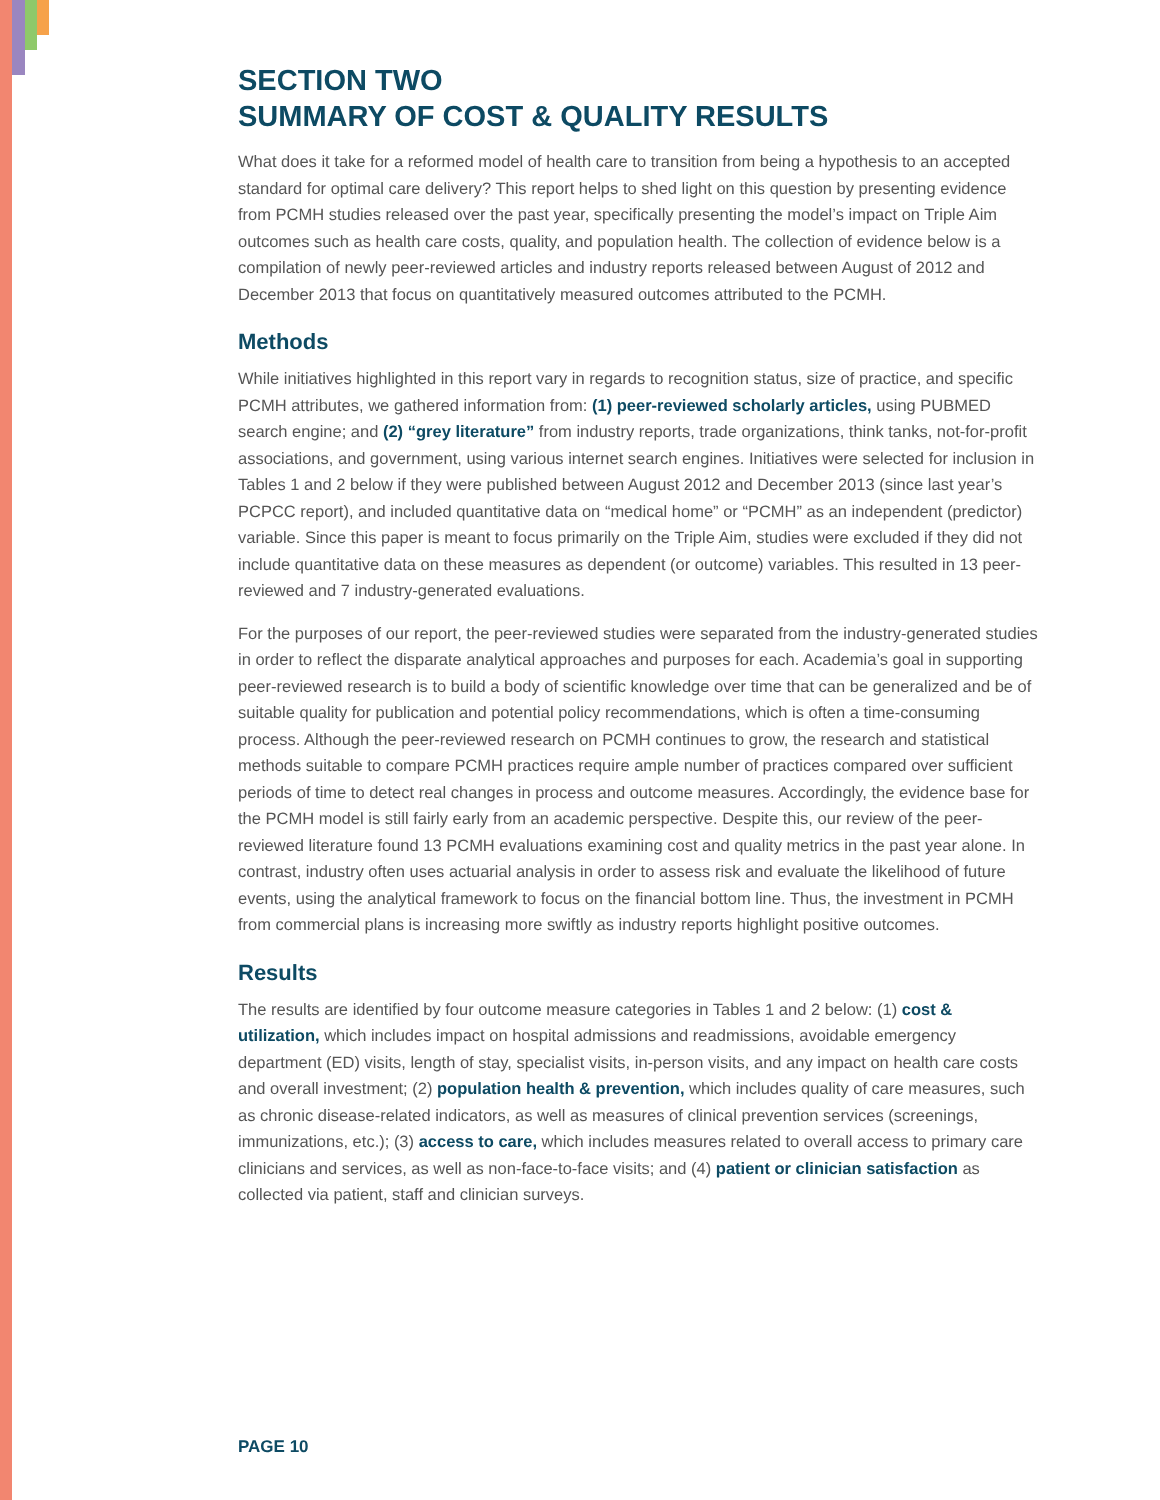SECTION TWO
SUMMARY OF COST & QUALITY RESULTS
What does it take for a reformed model of health care to transition from being a hypothesis to an accepted standard for optimal care delivery? This report helps to shed light on this question by presenting evidence from PCMH studies released over the past year, specifically presenting the model’s impact on Triple Aim outcomes such as health care costs, quality, and population health. The collection of evidence below is a compilation of newly peer-reviewed articles and industry reports released between August of 2012 and December 2013 that focus on quantitatively measured outcomes attributed to the PCMH.
Methods
While initiatives highlighted in this report vary in regards to recognition status, size of practice, and specific PCMH attributes, we gathered information from: (1) peer-reviewed scholarly articles, using PUBMED search engine; and (2) “grey literature” from industry reports, trade organizations, think tanks, not-for-profit associations, and government, using various internet search engines. Initiatives were selected for inclusion in Tables 1 and 2 below if they were published between August 2012 and December 2013 (since last year’s PCPCC report), and included quantitative data on “medical home” or “PCMH” as an independent (predictor) variable. Since this paper is meant to focus primarily on the Triple Aim, studies were excluded if they did not include quantitative data on these measures as dependent (or outcome) variables. This resulted in 13 peer-reviewed and 7 industry-generated evaluations.
For the purposes of our report, the peer-reviewed studies were separated from the industry-generated studies in order to reflect the disparate analytical approaches and purposes for each. Academia’s goal in supporting peer-reviewed research is to build a body of scientific knowledge over time that can be generalized and be of suitable quality for publication and potential policy recommendations, which is often a time-consuming process. Although the peer-reviewed research on PCMH continues to grow, the research and statistical methods suitable to compare PCMH practices require ample number of practices compared over sufficient periods of time to detect real changes in process and outcome measures. Accordingly, the evidence base for the PCMH model is still fairly early from an academic perspective. Despite this, our review of the peer-reviewed literature found 13 PCMH evaluations examining cost and quality metrics in the past year alone. In contrast, industry often uses actuarial analysis in order to assess risk and evaluate the likelihood of future events, using the analytical framework to focus on the financial bottom line. Thus, the investment in PCMH from commercial plans is increasing more swiftly as industry reports highlight positive outcomes.
Results
The results are identified by four outcome measure categories in Tables 1 and 2 below: (1) cost & utilization, which includes impact on hospital admissions and readmissions, avoidable emergency department (ED) visits, length of stay, specialist visits, in-person visits, and any impact on health care costs and overall investment; (2) population health & prevention, which includes quality of care measures, such as chronic disease-related indicators, as well as measures of clinical prevention services (screenings, immunizations, etc.); (3) access to care, which includes measures related to overall access to primary care clinicians and services, as well as non-face-to-face visits; and (4) patient or clinician satisfaction as collected via patient, staff and clinician surveys.
PAGE 10